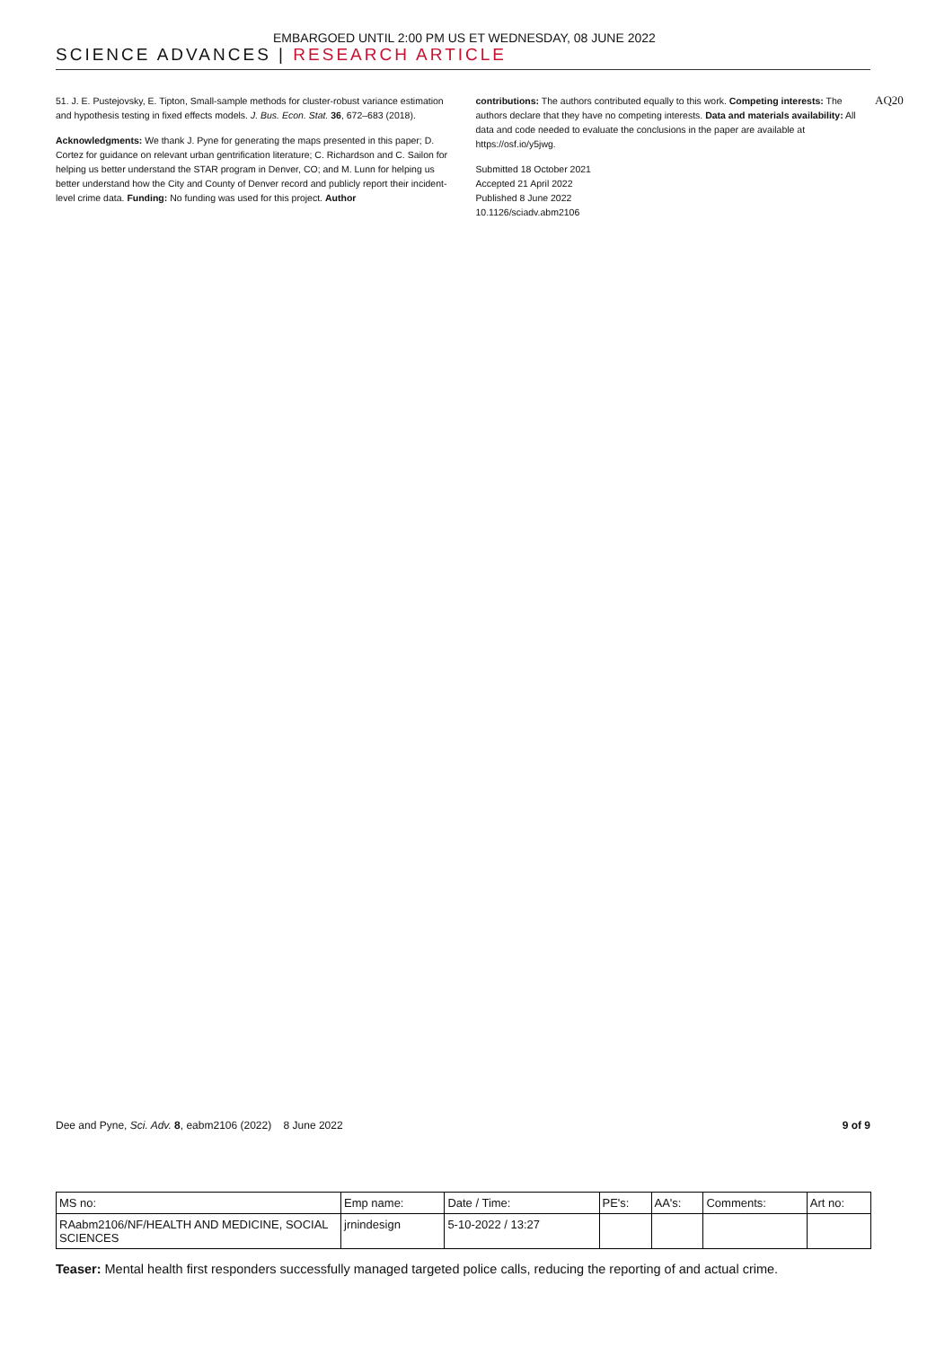EMBARGOED UNTIL 2:00 PM US ET WEDNESDAY, 08 JUNE 2022
SCIENCE ADVANCES | RESEARCH ARTICLE
51. J. E. Pustejovsky, E. Tipton, Small-sample methods for cluster-robust variance estimation and hypothesis testing in fixed effects models. J. Bus. Econ. Stat. 36, 672–683 (2018).
Acknowledgments: We thank J. Pyne for generating the maps presented in this paper; D. Cortez for guidance on relevant urban gentrification literature; C. Richardson and C. Sailon for helping us better understand the STAR program in Denver, CO; and M. Lunn for helping us better understand how the City and County of Denver record and publicly report their incident-level crime data. Funding: No funding was used for this project. Author
contributions: The authors contributed equally to this work. Competing interests: The authors declare that they have no competing interests. Data and materials availability: All data and code needed to evaluate the conclusions in the paper are available at https://osf.io/y5jwg.
Submitted 18 October 2021
Accepted 21 April 2022
Published 8 June 2022
10.1126/sciadv.abm2106
AQ20
Dee and Pyne, Sci. Adv. 8, eabm2106 (2022) 8 June 2022 9 of 9
| MS no: | Emp name: | Date / Time: | PE's: | AA's: | Comments: | Art no: |
| RAabm2106/NF/HEALTH AND MEDICINE, SOCIAL SCIENCES | jrnindesign | 5-10-2022 / 13:27 | | | | |
Teaser: Mental health first responders successfully managed targeted police calls, reducing the reporting of and actual crime.